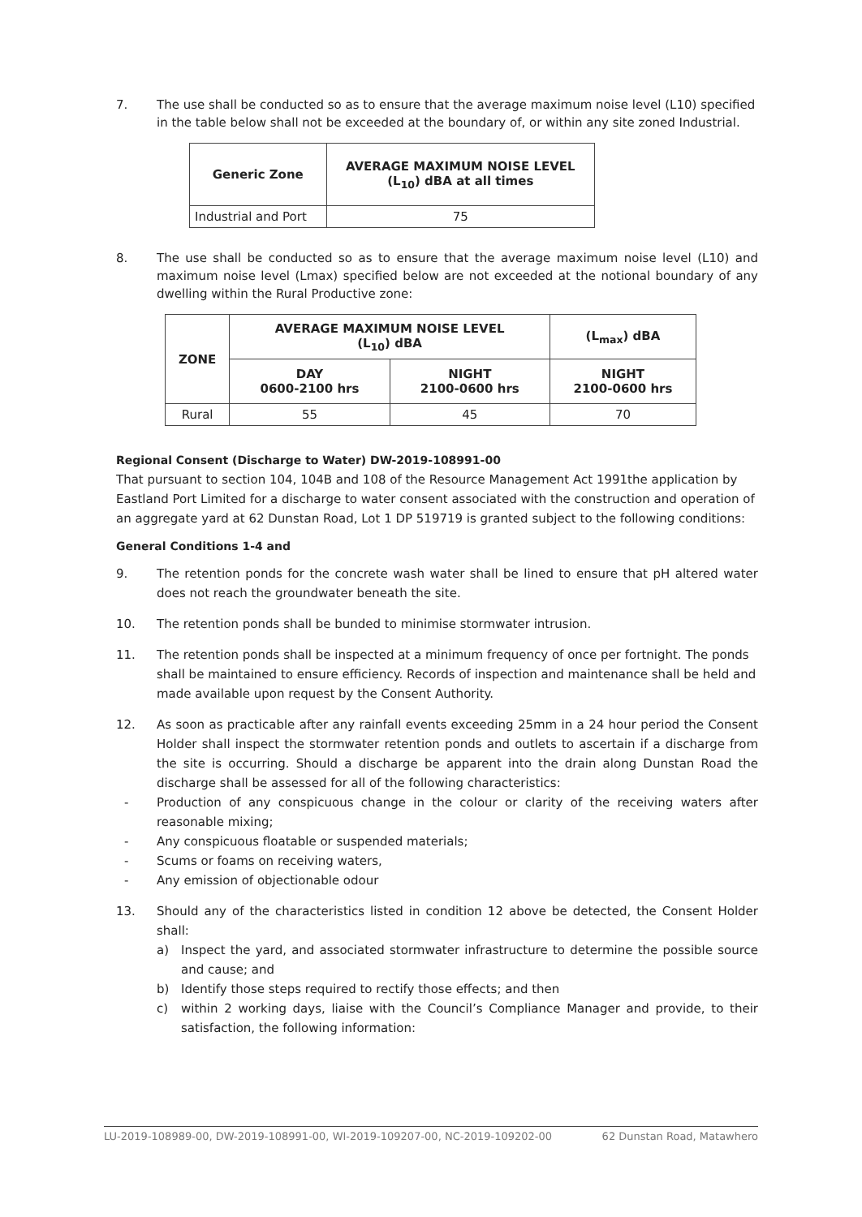7. The use shall be conducted so as to ensure that the average maximum noise level (L10) specified in the table below shall not be exceeded at the boundary of, or within any site zoned Industrial.
| Generic Zone | AVERAGE MAXIMUM NOISE LEVEL (L<sub>10</sub>) dBA at all times |
| --- | --- |
| Industrial and Port | 75 |
8. The use shall be conducted so as to ensure that the average maximum noise level (L10) and maximum noise level (Lmax) specified below are not exceeded at the notional boundary of any dwelling within the Rural Productive zone:
| ZONE | AVERAGE MAXIMUM NOISE LEVEL (L<sub>10</sub>) dBA | | (L<sub>max</sub>) dBA |
| --- | --- | --- | --- |
| | DAY 0600-2100 hrs | NIGHT 2100-0600 hrs | NIGHT 2100-0600 hrs |
| Rural | 55 | 45 | 70 |
Regional Consent (Discharge to Water) DW-2019-108991-00
That pursuant to section 104, 104B and 108 of the Resource Management Act 1991the application by Eastland Port Limited for a discharge to water consent associated with the construction and operation of an aggregate yard at 62 Dunstan Road, Lot 1 DP 519719 is granted subject to the following conditions:
General Conditions 1-4 and
9. The retention ponds for the concrete wash water shall be lined to ensure that pH altered water does not reach the groundwater beneath the site.
10. The retention ponds shall be bunded to minimise stormwater intrusion.
11. The retention ponds shall be inspected at a minimum frequency of once per fortnight. The ponds shall be maintained to ensure efficiency. Records of inspection and maintenance shall be held and made available upon request by the Consent Authority.
12. As soon as practicable after any rainfall events exceeding 25mm in a 24 hour period the Consent Holder shall inspect the stormwater retention ponds and outlets to ascertain if a discharge from the site is occurring. Should a discharge be apparent into the drain along Dunstan Road the discharge shall be assessed for all of the following characteristics:
- Production of any conspicuous change in the colour or clarity of the receiving waters after reasonable mixing;
- Any conspicuous floatable or suspended materials;
- Scums or foams on receiving waters,
- Any emission of objectionable odour
13. Should any of the characteristics listed in condition 12 above be detected, the Consent Holder shall:
a) Inspect the yard, and associated stormwater infrastructure to determine the possible source and cause; and
b) Identify those steps required to rectify those effects; and then
c) within 2 working days, liaise with the Council’s Compliance Manager and provide, to their satisfaction, the following information:
LU-2019-108989-00, DW-2019-108991-00, WI-2019-109207-00, NC-2019-109202-00 62 Dunstan Road, Matawhero